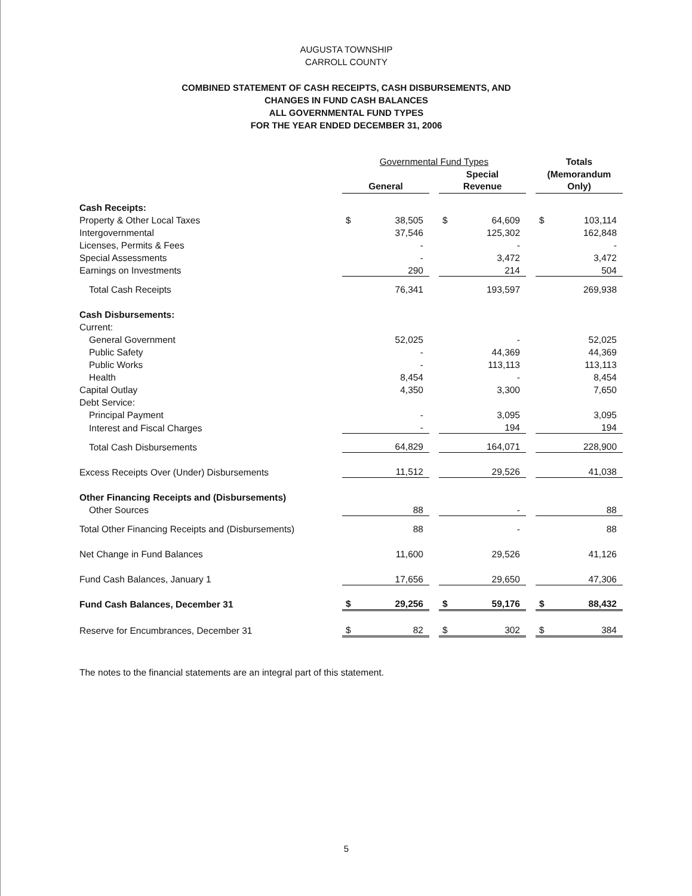AUGUSTA TOWNSHIP
CARROLL COUNTY
COMBINED STATEMENT OF CASH RECEIPTS, CASH DISBURSEMENTS, AND
CHANGES IN FUND CASH BALANCES
ALL GOVERNMENTAL FUND TYPES
FOR THE YEAR ENDED DECEMBER 31, 2006
| | Governmental Fund Types | | | | | | Totals | |
| | | | | Special | | | (Memorandum | |
| | General | | | Revenue | | | Only) | |
| Cash Receipts: | | | | | | | | |
| Property & Other Local Taxes | $ | 38,505 | | $ | 64,609 | | $ | 103,114 |
| Intergovernmental | | 37,546 | | | 125,302 | | | 162,848 |
| Licenses, Permits & Fees | | - | | | - | | | - |
| Special Assessments | | - | | | 3,472 | | | 3,472 |
| Earnings on Investments | | 290 | | | 214 | | | 504 |
| Total Cash Receipts | | 76,341 | | | 193,597 | | | 269,938 |
| Cash Disbursements: | | | | | | | | |
| Current: | | | | | | | | |
| General Government | | 52,025 | | | - | | | 52,025 |
| Public Safety | | - | | | 44,369 | | | 44,369 |
| Public Works | | - | | | 113,113 | | | 113,113 |
| Health | | 8,454 | | | - | | | 8,454 |
| Capital Outlay | | 4,350 | | | 3,300 | | | 7,650 |
| Debt Service: | | | | | | | | |
| Principal Payment | | - | | | 3,095 | | | 3,095 |
| Interest and Fiscal Charges | | - | | | 194 | | | 194 |
| Total Cash Disbursements | | 64,829 | | | 164,071 | | | 228,900 |
| Excess Receipts Over (Under) Disbursements | | 11,512 | | | 29,526 | | | 41,038 |
| Other Financing Receipts and (Disbursements) | | | | | | | | |
| Other Sources | | 88 | | | - | | | 88 |
| Total Other Financing Receipts and (Disbursements) | | 88 | | | - | | | 88 |
| Net Change in Fund Balances | | 11,600 | | | 29,526 | | | 41,126 |
| Fund Cash Balances, January 1 | | 17,656 | | | 29,650 | | | 47,306 |
| Fund Cash Balances, December 31 | $ | 29,256 | | $ | 59,176 | | $ | 88,432 |
| Reserve for Encumbrances, December 31 | $ | 82 | | $ | 302 | | $ | 384 |
The notes to the financial statements are an integral part of this statement.
5